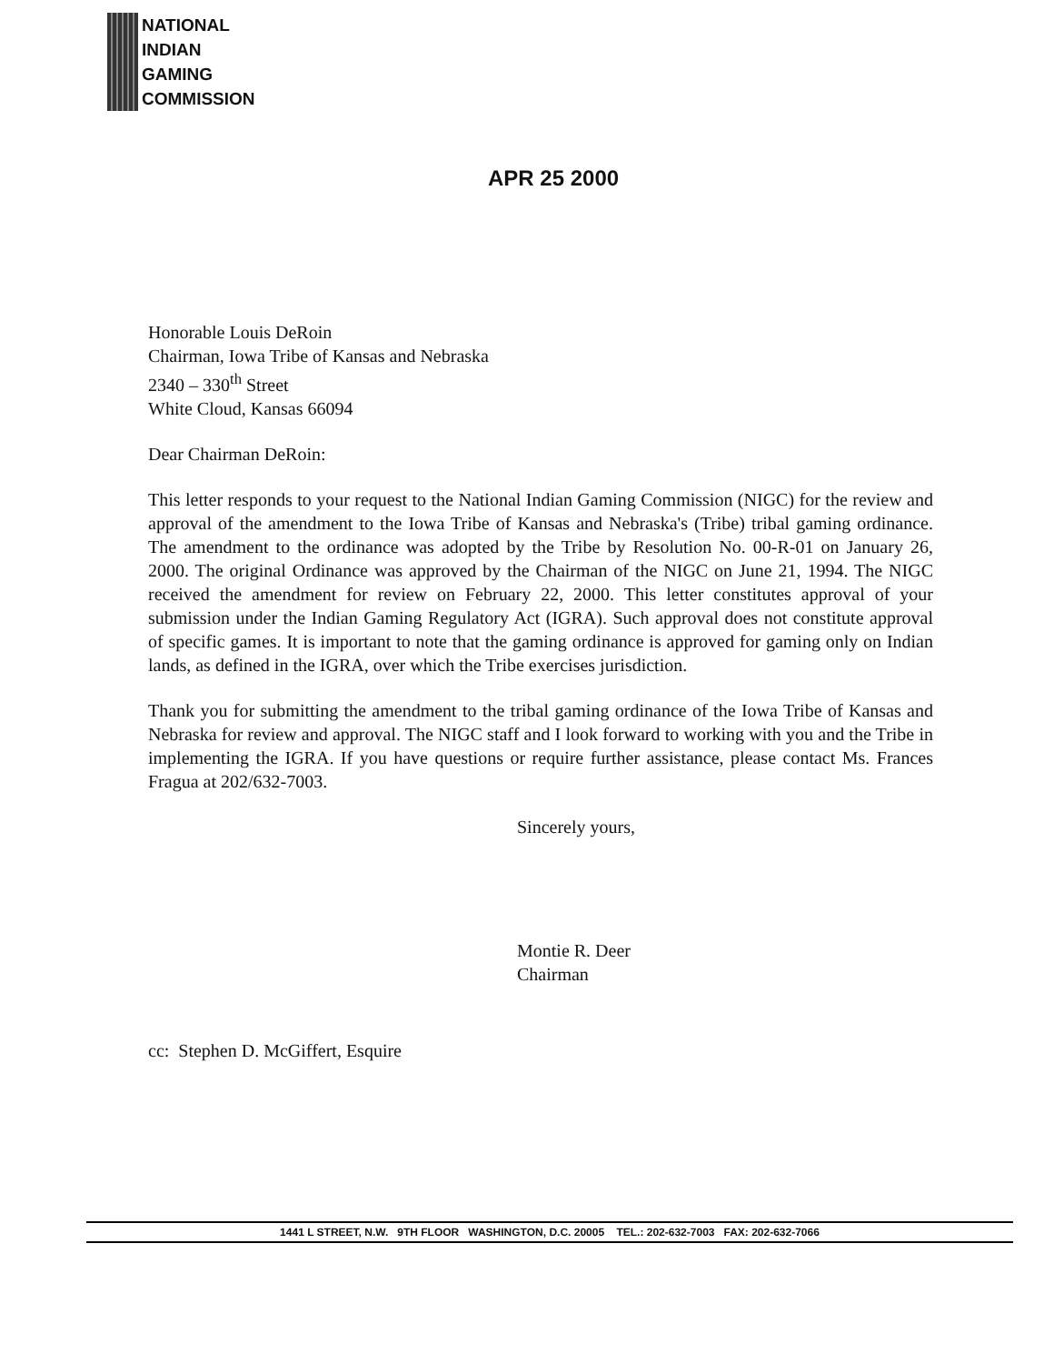NATIONAL
INDIAN
GAMING
COMMISSION
APR 25 2000
Honorable Louis DeRoin
Chairman, Iowa Tribe of Kansas and Nebraska
2340 – 330<sup>th</sup> Street
White Cloud, Kansas 66094
Dear Chairman DeRoin:
This letter responds to your request to the National Indian Gaming Commission (NIGC) for the review and approval of the amendment to the Iowa Tribe of Kansas and Nebraska's (Tribe) tribal gaming ordinance. The amendment to the ordinance was adopted by the Tribe by Resolution No. 00-R-01 on January 26, 2000. The original Ordinance was approved by the Chairman of the NIGC on June 21, 1994. The NIGC received the amendment for review on February 22, 2000. This letter constitutes approval of your submission under the Indian Gaming Regulatory Act (IGRA). Such approval does not constitute approval of specific games. It is important to note that the gaming ordinance is approved for gaming only on Indian lands, as defined in the IGRA, over which the Tribe exercises jurisdiction.
Thank you for submitting the amendment to the tribal gaming ordinance of the Iowa Tribe of Kansas and Nebraska for review and approval. The NIGC staff and I look forward to working with you and the Tribe in implementing the IGRA. If you have questions or require further assistance, please contact Ms. Frances Fragua at 202/632-7003.
Sincerely yours,
Montie R. Deer
Chairman
cc: Stephen D. McGiffert, Esquire
1441 L STREET, N.W. 9TH FLOOR WASHINGTON, D.C. 20005 TEL.: 202-632-7003 FAX: 202-632-7066